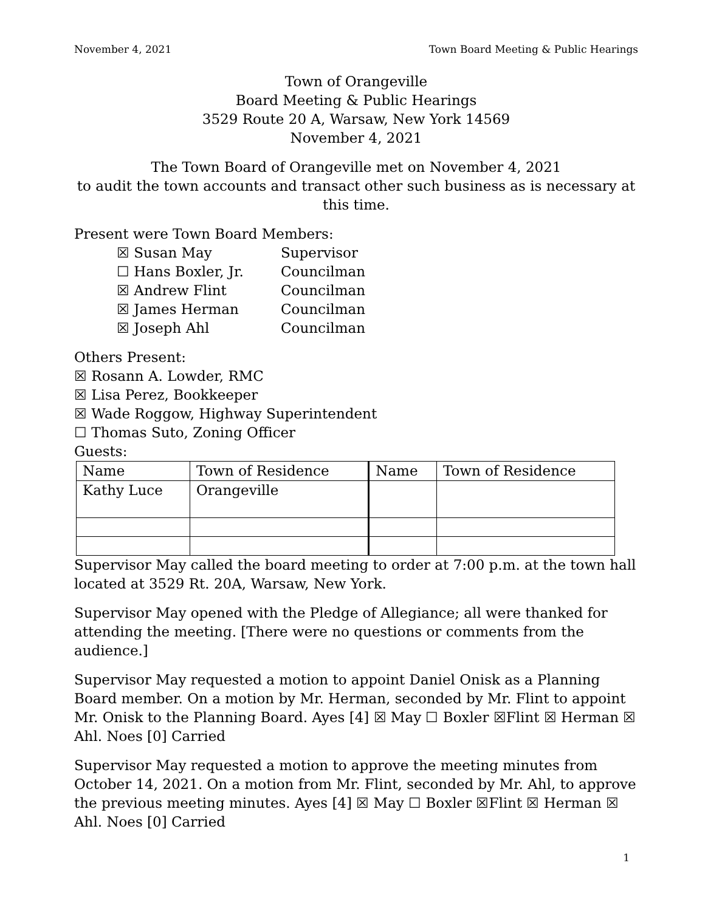November 4, 2021 Town Board Meeting & Public Hearings
Town of Orangeville
Board Meeting & Public Hearings
3529 Route 20 A, Warsaw, New York 14569
November 4, 2021
The Town Board of Orangeville met on November 4, 2021
to audit the town accounts and transact other such business as is necessary at this time.
Present were Town Board Members:
☒ Susan May Supervisor
☐ Hans Boxler, Jr. Councilman
☒ Andrew Flint Councilman
☒ James Herman Councilman
☒ Joseph Ahl Councilman
Others Present:
☒ Rosann A. Lowder, RMC
☒ Lisa Perez, Bookkeeper
☒ Wade Roggow, Highway Superintendent
☐ Thomas Suto, Zoning Officer
Guests:
| Name | Town of Residence | Name | Town of Residence |
| Kathy Luce | Orangeville | | |
Supervisor May called the board meeting to order at 7:00 p.m. at the town hall located at 3529 Rt. 20A, Warsaw, New York.
Supervisor May opened with the Pledge of Allegiance; all were thanked for attending the meeting. [There were no questions or comments from the audience.]
Supervisor May requested a motion to appoint Daniel Onisk as a Planning Board member. On a motion by Mr. Herman, seconded by Mr. Flint to appoint Mr. Onisk to the Planning Board. Ayes [4] ☒ May ☐ Boxler ☒Flint ☒ Herman ☒ Ahl. Noes [0] Carried
Supervisor May requested a motion to approve the meeting minutes from October 14, 2021. On a motion from Mr. Flint, seconded by Mr. Ahl, to approve the previous meeting minutes. Ayes [4] ☒ May ☐ Boxler ☒Flint ☒ Herman ☒ Ahl. Noes [0] Carried
1